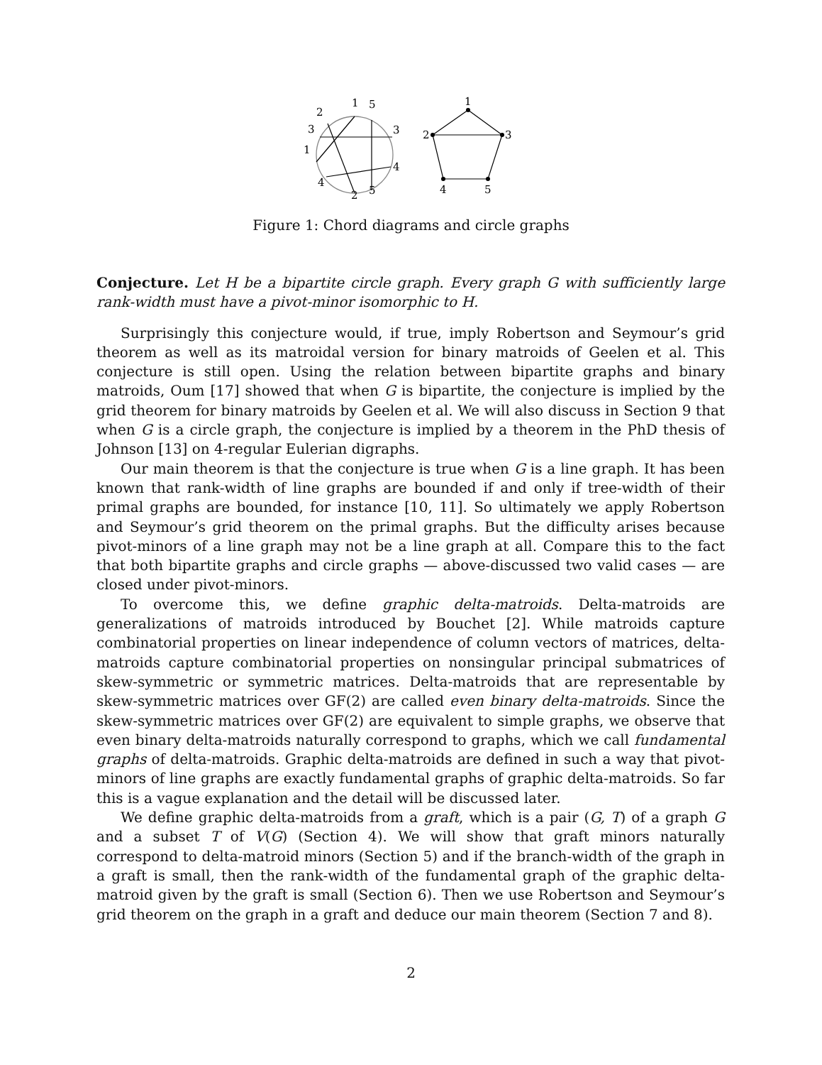1
5
2
3
3
1
4
4
5
2
1
2
3
4
5
Figure 1: Chord diagrams and circle graphs
Conjecture. Let H be a bipartite circle graph. Every graph G with sufficiently large rank-width must have a pivot-minor isomorphic to H.
Surprisingly this conjecture would, if true, imply Robertson and Seymour’s grid theorem as well as its matroidal version for binary matroids of Geelen et al. This conjecture is still open. Using the relation between bipartite graphs and binary matroids, Oum [17] showed that when G is bipartite, the conjecture is implied by the grid theorem for binary matroids by Geelen et al. We will also discuss in Section 9 that when G is a circle graph, the conjecture is implied by a theorem in the PhD thesis of Johnson [13] on 4-regular Eulerian digraphs.
Our main theorem is that the conjecture is true when G is a line graph. It has been known that rank-width of line graphs are bounded if and only if tree-width of their primal graphs are bounded, for instance [10, 11]. So ultimately we apply Robertson and Seymour’s grid theorem on the primal graphs. But the difficulty arises because pivot-minors of a line graph may not be a line graph at all. Compare this to the fact that both bipartite graphs and circle graphs — above-discussed two valid cases — are closed under pivot-minors.
To overcome this, we define graphic delta-matroids. Delta-matroids are generalizations of matroids introduced by Bouchet [2]. While matroids capture combinatorial properties on linear independence of column vectors of matrices, delta-matroids capture combinatorial properties on nonsingular principal submatrices of skew-symmetric or symmetric matrices. Delta-matroids that are representable by skew-symmetric matrices over GF(2) are called even binary delta-matroids. Since the skew-symmetric matrices over GF(2) are equivalent to simple graphs, we observe that even binary delta-matroids naturally correspond to graphs, which we call fundamental graphs of delta-matroids. Graphic delta-matroids are defined in such a way that pivot-minors of line graphs are exactly fundamental graphs of graphic delta-matroids. So far this is a vague explanation and the detail will be discussed later.
We define graphic delta-matroids from a graft, which is a pair (G, T) of a graph G and a subset T of V(G) (Section 4). We will show that graft minors naturally correspond to delta-matroid minors (Section 5) and if the branch-width of the graph in a graft is small, then the rank-width of the fundamental graph of the graphic delta-matroid given by the graft is small (Section 6). Then we use Robertson and Seymour’s grid theorem on the graph in a graft and deduce our main theorem (Section 7 and 8).
2